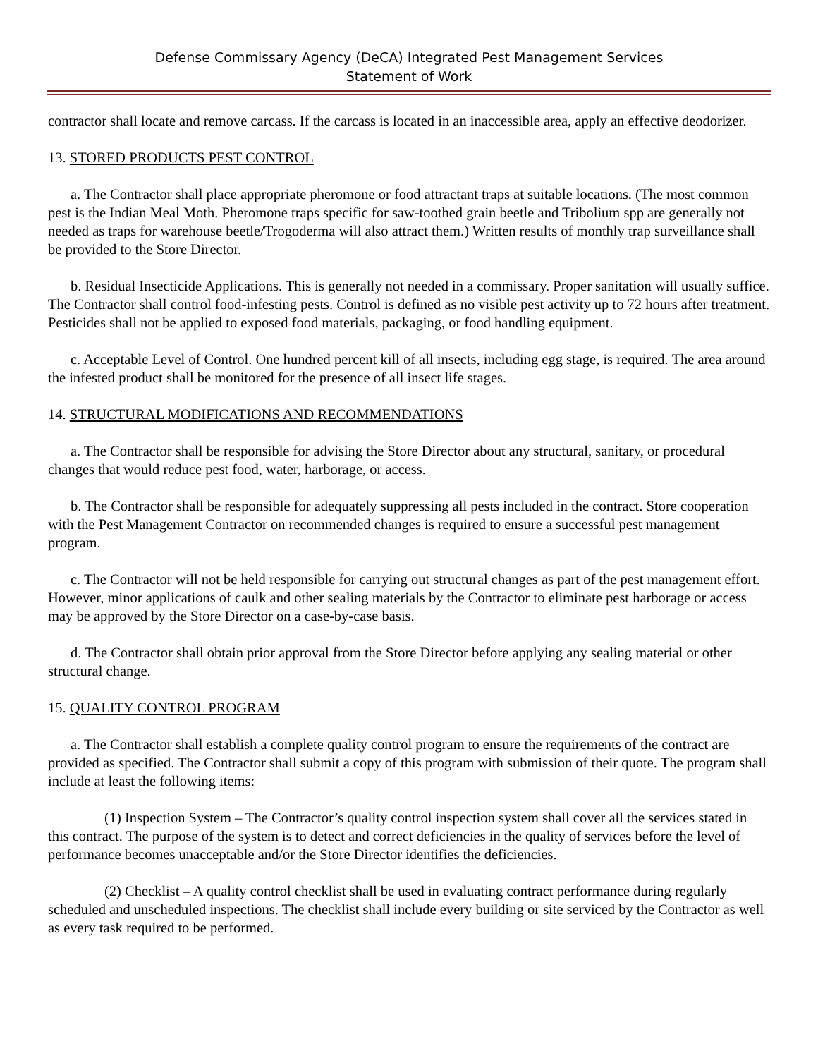Defense Commissary Agency (DeCA) Integrated Pest Management Services
Statement of Work
contractor shall locate and remove carcass. If the carcass is located in an inaccessible area, apply an effective deodorizer.
13. STORED PRODUCTS PEST CONTROL
a. The Contractor shall place appropriate pheromone or food attractant traps at suitable locations. (The most common pest is the Indian Meal Moth. Pheromone traps specific for saw-toothed grain beetle and Tribolium spp are generally not needed as traps for warehouse beetle/Trogoderma will also attract them.) Written results of monthly trap surveillance shall be provided to the Store Director.
b. Residual Insecticide Applications. This is generally not needed in a commissary. Proper sanitation will usually suffice. The Contractor shall control food-infesting pests. Control is defined as no visible pest activity up to 72 hours after treatment. Pesticides shall not be applied to exposed food materials, packaging, or food handling equipment.
c. Acceptable Level of Control. One hundred percent kill of all insects, including egg stage, is required. The area around the infested product shall be monitored for the presence of all insect life stages.
14. STRUCTURAL MODIFICATIONS AND RECOMMENDATIONS
a. The Contractor shall be responsible for advising the Store Director about any structural, sanitary, or procedural changes that would reduce pest food, water, harborage, or access.
b. The Contractor shall be responsible for adequately suppressing all pests included in the contract. Store cooperation with the Pest Management Contractor on recommended changes is required to ensure a successful pest management program.
c. The Contractor will not be held responsible for carrying out structural changes as part of the pest management effort. However, minor applications of caulk and other sealing materials by the Contractor to eliminate pest harborage or access may be approved by the Store Director on a case-by-case basis.
d. The Contractor shall obtain prior approval from the Store Director before applying any sealing material or other structural change.
15. QUALITY CONTROL PROGRAM
a. The Contractor shall establish a complete quality control program to ensure the requirements of the contract are provided as specified. The Contractor shall submit a copy of this program with submission of their quote. The program shall include at least the following items:
(1) Inspection System – The Contractor’s quality control inspection system shall cover all the services stated in this contract. The purpose of the system is to detect and correct deficiencies in the quality of services before the level of performance becomes unacceptable and/or the Store Director identifies the deficiencies.
(2) Checklist – A quality control checklist shall be used in evaluating contract performance during regularly scheduled and unscheduled inspections. The checklist shall include every building or site serviced by the Contractor as well as every task required to be performed.